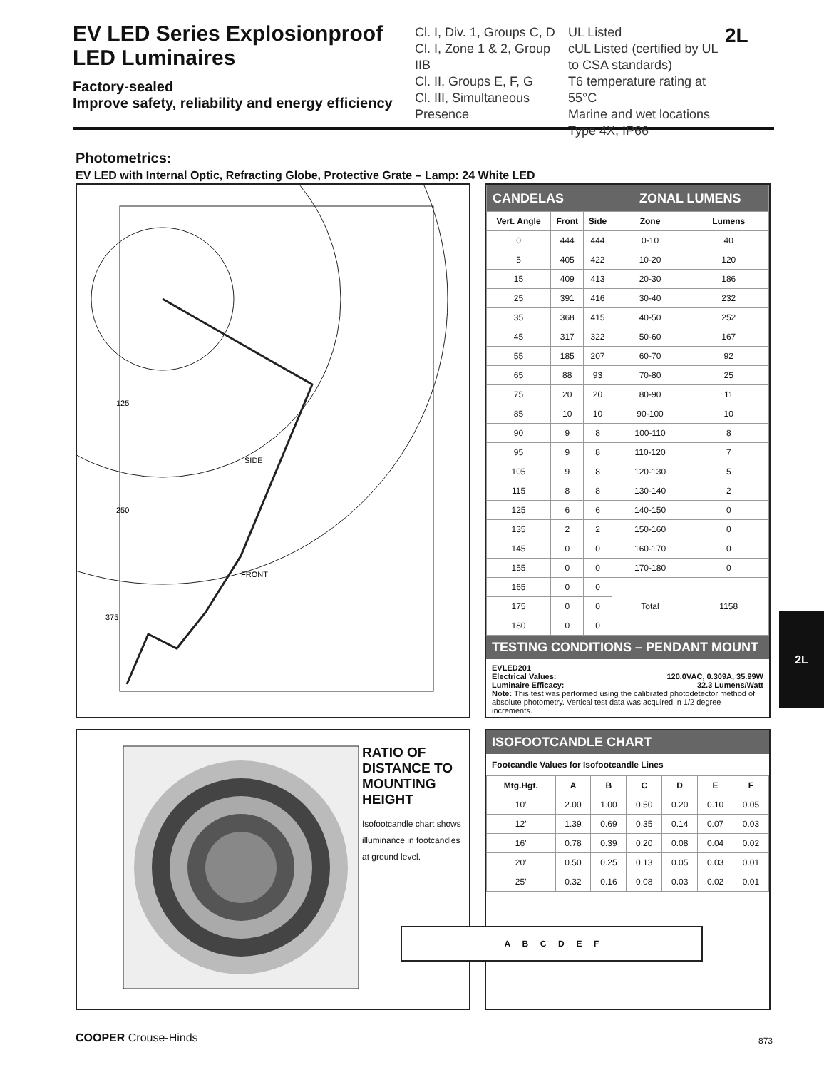EV LED Series Explosionproof
LED Luminaires
Factory-sealed
Improve safety, reliability and energy efficiency
Cl. I, Div. 1, Groups C, D
Cl. I, Zone 1 & 2, Group IIB
Cl. II, Groups E, F, G
Cl. III, Simultaneous
Presence
UL Listed
cUL Listed (certified by UL to CSA standards)
T6 temperature rating at 55°C
Marine and wet locations
Type 4X, IP66
2L
Photometrics:
EV LED with Internal Optic, Refracting Globe, Protective Grate – Lamp: 24 White LED
125
250
375
SIDE
FRONT
| CANDELAS | | | ZONAL LUMENS | |
| --- | --- | --- | --- | --- |
| Vert. Angle | Front | Side | Zone | Lumens |
| 0 | 444 | 444 | 0-10 | 40 |
| 5 | 405 | 422 | 10-20 | 120 |
| 15 | 409 | 413 | 20-30 | 186 |
| 25 | 391 | 416 | 30-40 | 232 |
| 35 | 368 | 415 | 40-50 | 252 |
| 45 | 317 | 322 | 50-60 | 167 |
| 55 | 185 | 207 | 60-70 | 92 |
| 65 | 88 | 93 | 70-80 | 25 |
| 75 | 20 | 20 | 80-90 | 11 |
| 85 | 10 | 10 | 90-100 | 10 |
| 90 | 9 | 8 | 100-110 | 8 |
| 95 | 9 | 8 | 110-120 | 7 |
| 105 | 9 | 8 | 120-130 | 5 |
| 115 | 8 | 8 | 130-140 | 2 |
| 125 | 6 | 6 | 140-150 | 0 |
| 135 | 2 | 2 | 150-160 | 0 |
| 145 | 0 | 0 | 160-170 | 0 |
| 155 | 0 | 0 | 170-180 | 0 |
| 165 | 0 | 0 | Total | 1158 |
| 175 | 0 | 0 | | |
| 180 | 0 | 0 | | |
TESTING CONDITIONS – PENDANT MOUNT
EVLED201
Electrical Values: 120.0VAC, 0.309A, 35.99W
Luminaire Efficacy: 32.3 Lumens/Watt
Note: This test was performed using the calibrated photodetector method of absolute photometry. Vertical test data was acquired in 1/2 degree increments.
RATIO OF DISTANCE TO MOUNTING HEIGHT
Isofootcandle chart shows illuminance in footcandles at ground level.
ISOFOOTCANDLE CHART
Footcandle Values for Isofootcandle Lines
| Mtg.Hgt. | A | B | C | D | E | F |
| --- | --- | --- | --- | --- | --- | --- |
| 10’ | 2.00 | 1.00 | 0.50 | 0.20 | 0.10 | 0.05 |
| 12’ | 1.39 | 0.69 | 0.35 | 0.14 | 0.07 | 0.03 |
| 16’ | 0.78 | 0.39 | 0.20 | 0.08 | 0.04 | 0.02 |
| 20’ | 0.50 | 0.25 | 0.13 | 0.05 | 0.03 | 0.01 |
| 25’ | 0.32 | 0.16 | 0.08 | 0.03 | 0.02 | 0.01 |
A B C D E F
2L
COOPER Crouse-Hinds 873